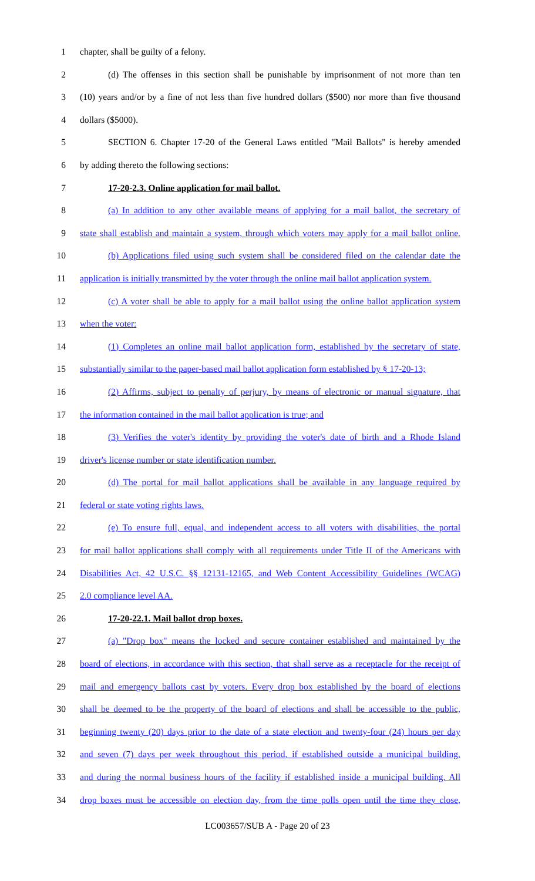1 chapter, shall be guilty of a felony.
2 (d) The offenses in this section shall be punishable by imprisonment of not more than ten
3 (10) years and/or by a fine of not less than five hundred dollars ($500) nor more than five thousand
4 dollars ($5000).
5 SECTION 6. Chapter 17-20 of the General Laws entitled "Mail Ballots" is hereby amended
6 by adding thereto the following sections:
7 17-20-2.3. Online application for mail ballot.
8 (a) In addition to any other available means of applying for a mail ballot, the secretary of
9 state shall establish and maintain a system, through which voters may apply for a mail ballot online.
10 (b) Applications filed using such system shall be considered filed on the calendar date the
11 application is initially transmitted by the voter through the online mail ballot application system.
12 (c) A voter shall be able to apply for a mail ballot using the online ballot application system
13 when the voter:
14 (1) Completes an online mail ballot application form, established by the secretary of state,
15 substantially similar to the paper-based mail ballot application form established by § 17-20-13;
16 (2) Affirms, subject to penalty of perjury, by means of electronic or manual signature, that
17 the information contained in the mail ballot application is true; and
18 (3) Verifies the voter's identity by providing the voter's date of birth and a Rhode Island
19 driver's license number or state identification number.
20 (d) The portal for mail ballot applications shall be available in any language required by
21 federal or state voting rights laws.
22 (e) To ensure full, equal, and independent access to all voters with disabilities, the portal
23 for mail ballot applications shall comply with all requirements under Title II of the Americans with
24 Disabilities Act, 42 U.S.C. §§ 12131-12165, and Web Content Accessibility Guidelines (WCAG)
25 2.0 compliance level AA.
26 17-20-22.1. Mail ballot drop boxes.
27 (a) "Drop box" means the locked and secure container established and maintained by the
28 board of elections, in accordance with this section, that shall serve as a receptacle for the receipt of
29 mail and emergency ballots cast by voters. Every drop box established by the board of elections
30 shall be deemed to be the property of the board of elections and shall be accessible to the public,
31 beginning twenty (20) days prior to the date of a state election and twenty-four (24) hours per day
32 and seven (7) days per week throughout this period, if established outside a municipal building,
33 and during the normal business hours of the facility if established inside a municipal building. All
34 drop boxes must be accessible on election day, from the time polls open until the time they close,
LC003657/SUB A - Page 20 of 23